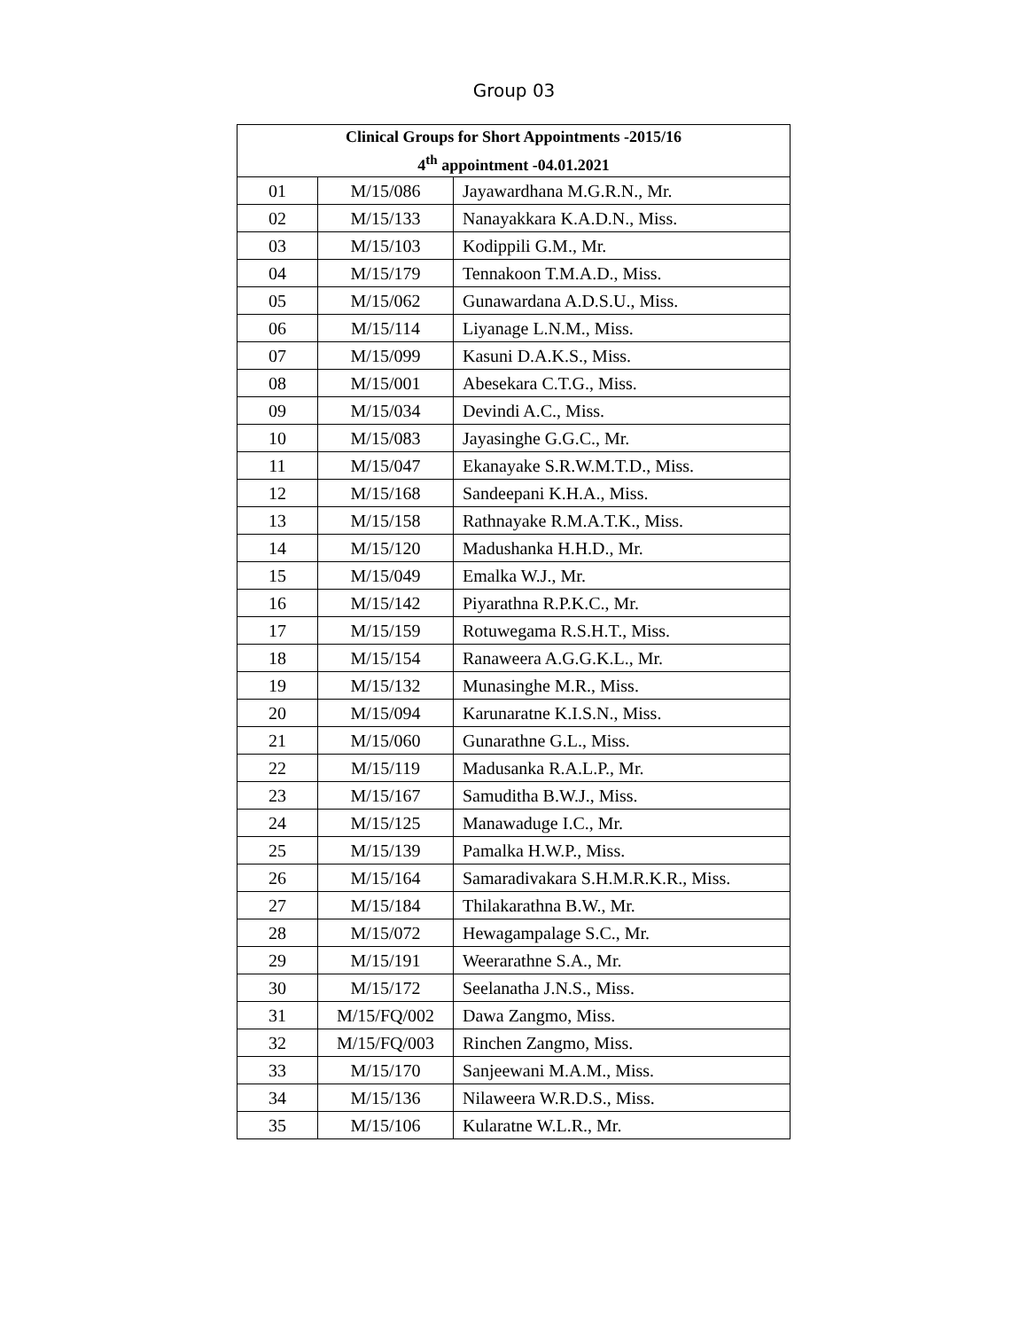Group 03
| Clinical Groups for Short Appointments -2015/16 4<sup>th</sup> appointment -04.01.2021 | | |
| --- | --- | --- |
| 01 | M/15/086 | Jayawardhana M.G.R.N., Mr. |
| 02 | M/15/133 | Nanayakkara K.A.D.N., Miss. |
| 03 | M/15/103 | Kodippili G.M., Mr. |
| 04 | M/15/179 | Tennakoon T.M.A.D., Miss. |
| 05 | M/15/062 | Gunawardana A.D.S.U., Miss. |
| 06 | M/15/114 | Liyanage L.N.M., Miss. |
| 07 | M/15/099 | Kasuni D.A.K.S., Miss. |
| 08 | M/15/001 | Abesekara C.T.G., Miss. |
| 09 | M/15/034 | Devindi A.C., Miss. |
| 10 | M/15/083 | Jayasinghe G.G.C., Mr. |
| 11 | M/15/047 | Ekanayake S.R.W.M.T.D., Miss. |
| 12 | M/15/168 | Sandeepani K.H.A., Miss. |
| 13 | M/15/158 | Rathnayake R.M.A.T.K., Miss. |
| 14 | M/15/120 | Madushanka H.H.D., Mr. |
| 15 | M/15/049 | Emalka W.J., Mr. |
| 16 | M/15/142 | Piyarathna R.P.K.C., Mr. |
| 17 | M/15/159 | Rotuwegama R.S.H.T., Miss. |
| 18 | M/15/154 | Ranaweera A.G.G.K.L., Mr. |
| 19 | M/15/132 | Munasinghe M.R., Miss. |
| 20 | M/15/094 | Karunaratne K.I.S.N., Miss. |
| 21 | M/15/060 | Gunarathne G.L., Miss. |
| 22 | M/15/119 | Madusanka R.A.L.P., Mr. |
| 23 | M/15/167 | Samuditha B.W.J., Miss. |
| 24 | M/15/125 | Manawaduge I.C., Mr. |
| 25 | M/15/139 | Pamalka H.W.P., Miss. |
| 26 | M/15/164 | Samaradivakara S.H.M.R.K.R., Miss. |
| 27 | M/15/184 | Thilakarathna B.W., Mr. |
| 28 | M/15/072 | Hewagampalage S.C., Mr. |
| 29 | M/15/191 | Weerarathne S.A., Mr. |
| 30 | M/15/172 | Seelanatha J.N.S., Miss. |
| 31 | M/15/FQ/002 | Dawa Zangmo, Miss. |
| 32 | M/15/FQ/003 | Rinchen Zangmo, Miss. |
| 33 | M/15/170 | Sanjeewani M.A.M., Miss. |
| 34 | M/15/136 | Nilaweera W.R.D.S., Miss. |
| 35 | M/15/106 | Kularatne W.L.R., Mr. |